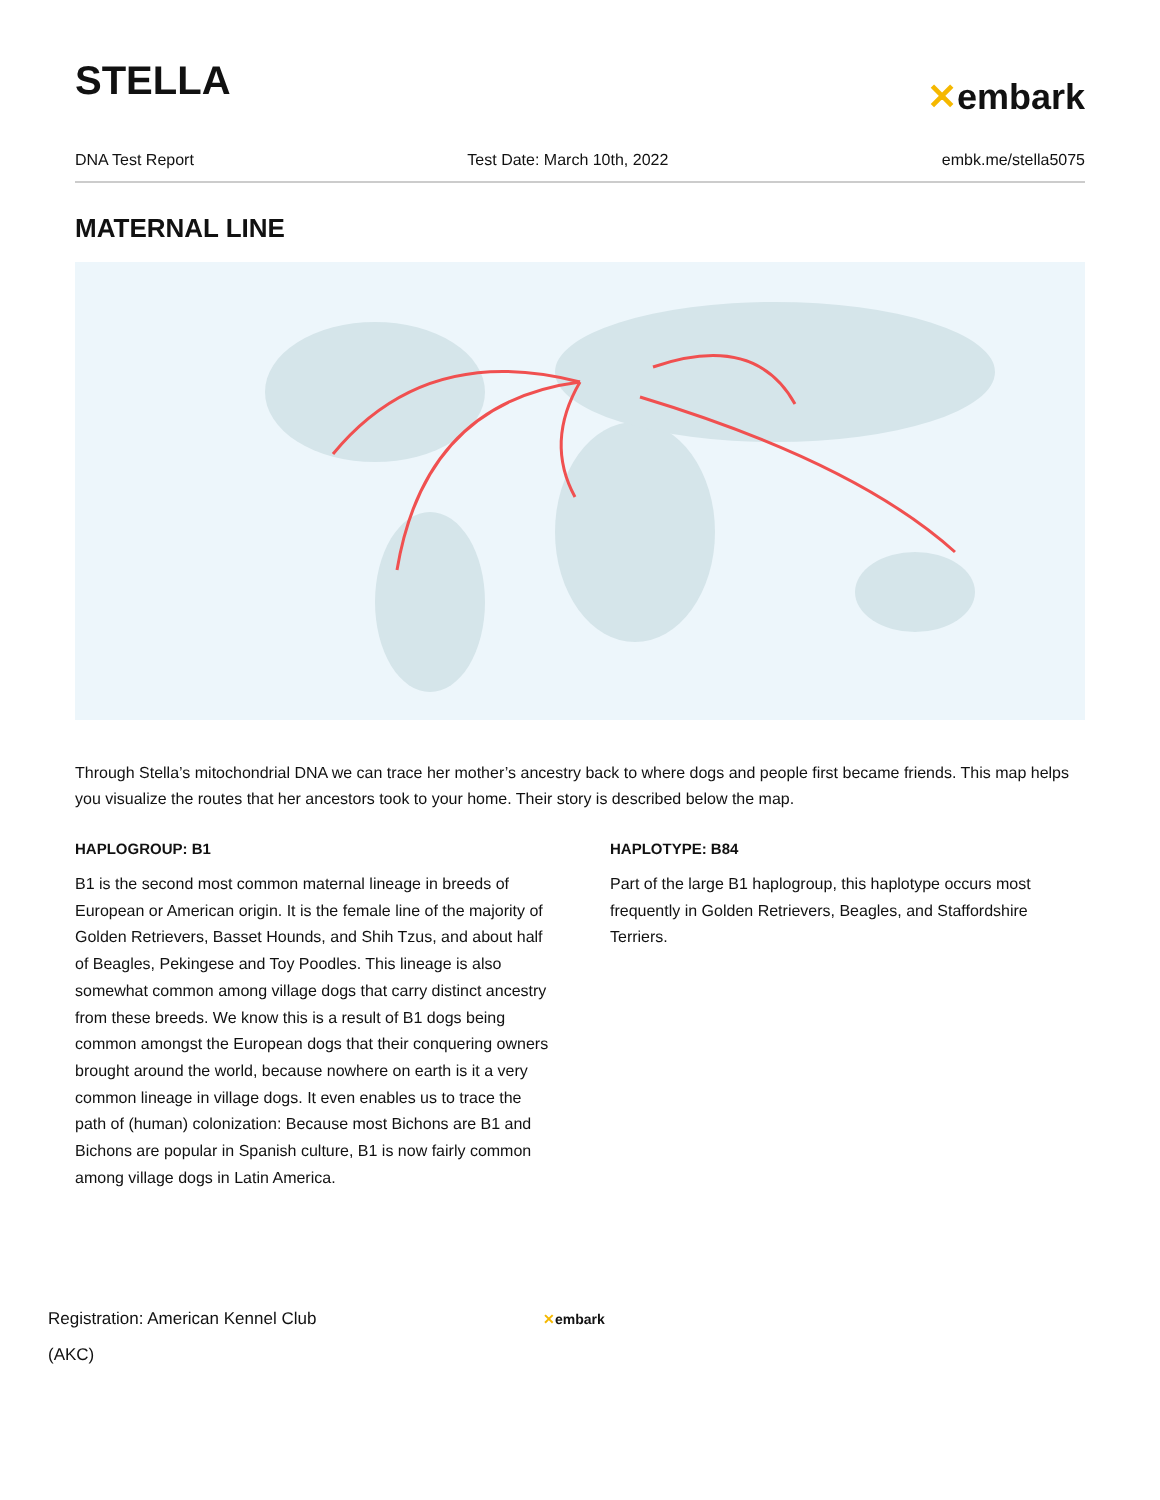STELLA
✕embark
DNA Test Report Test Date: March 10th, 2022 embk.me/stella5075
MATERNAL LINE
Through Stella’s mitochondrial DNA we can trace her mother’s ancestry back to where dogs and people first became friends. This map helps you visualize the routes that her ancestors took to your home. Their story is described below the map.
HAPLOGROUP: B1
B1 is the second most common maternal lineage in breeds of European or American origin. It is the female line of the majority of Golden Retrievers, Basset Hounds, and Shih Tzus, and about half of Beagles, Pekingese and Toy Poodles. This lineage is also somewhat common among village dogs that carry distinct ancestry from these breeds. We know this is a result of B1 dogs being common amongst the European dogs that their conquering owners brought around the world, because nowhere on earth is it a very common lineage in village dogs. It even enables us to trace the path of (human) colonization: Because most Bichons are B1 and Bichons are popular in Spanish culture, B1 is now fairly common among village dogs in Latin America.
HAPLOTYPE: B84
Part of the large B1 haplogroup, this haplotype occurs most frequently in Golden Retrievers, Beagles, and Staffordshire Terriers.
Registration: American Kennel Club
(AKC)
✕embark